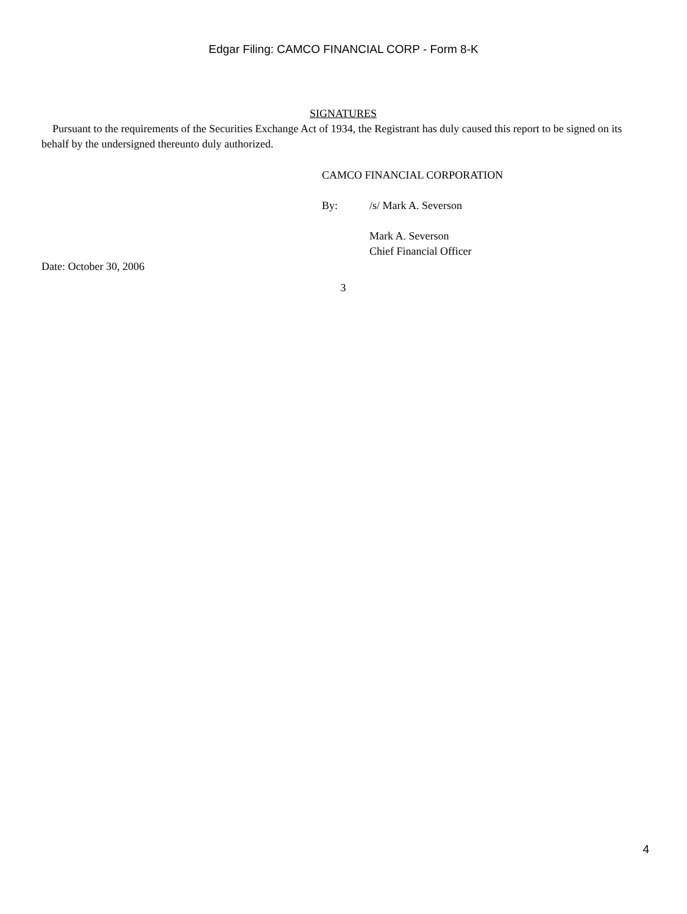Edgar Filing: CAMCO FINANCIAL CORP - Form 8-K
SIGNATURES
Pursuant to the requirements of the Securities Exchange Act of 1934, the Registrant has duly caused this report to be signed on its behalf by the undersigned thereunto duly authorized.
CAMCO FINANCIAL CORPORATION
By: /s/ Mark A. Severson
Mark A. Severson
Chief Financial Officer
Date: October 30, 2006
3
4